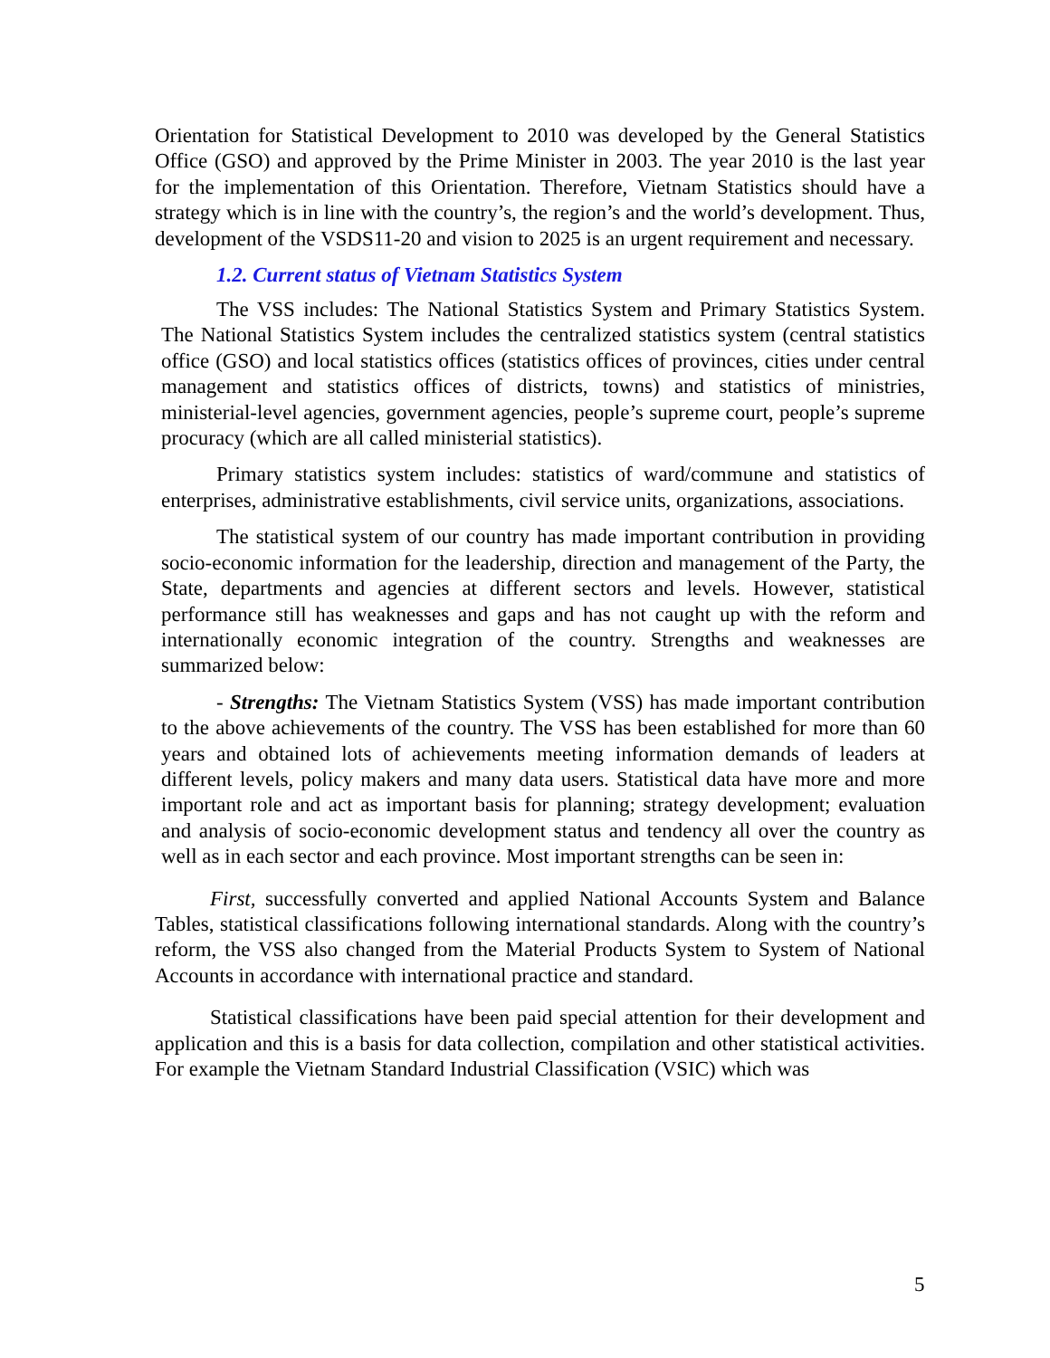Orientation for Statistical Development to 2010 was developed by the General Statistics Office (GSO) and approved by the Prime Minister in 2003. The year 2010 is the last year for the implementation of this Orientation. Therefore, Vietnam Statistics should have a strategy which is in line with the country’s, the region’s and the world’s development. Thus, development of the VSDS11-20 and vision to 2025 is an urgent requirement and necessary.
1.2. Current status of Vietnam Statistics System
The VSS includes: The National Statistics System and Primary Statistics System. The National Statistics System includes the centralized statistics system (central statistics office (GSO) and local statistics offices (statistics offices of provinces, cities under central management and statistics offices of districts, towns) and statistics of ministries, ministerial-level agencies, government agencies, people’s supreme court, people’s supreme procuracy (which are all called ministerial statistics).
Primary statistics system includes: statistics of ward/commune and statistics of enterprises, administrative establishments, civil service units, organizations, associations.
The statistical system of our country has made important contribution in providing socio-economic information for the leadership, direction and management of the Party, the State, departments and agencies at different sectors and levels. However, statistical performance still has weaknesses and gaps and has not caught up with the reform and internationally economic integration of the country. Strengths and weaknesses are summarized below:
- Strengths: The Vietnam Statistics System (VSS) has made important contribution to the above achievements of the country. The VSS has been established for more than 60 years and obtained lots of achievements meeting information demands of leaders at different levels, policy makers and many data users. Statistical data have more and more important role and act as important basis for planning; strategy development; evaluation and analysis of socio-economic development status and tendency all over the country as well as in each sector and each province. Most important strengths can be seen in:
First, successfully converted and applied National Accounts System and Balance Tables, statistical classifications following international standards. Along with the country’s reform, the VSS also changed from the Material Products System to System of National Accounts in accordance with international practice and standard.
Statistical classifications have been paid special attention for their development and application and this is a basis for data collection, compilation and other statistical activities. For example the Vietnam Standard Industrial Classification (VSIC) which was
5